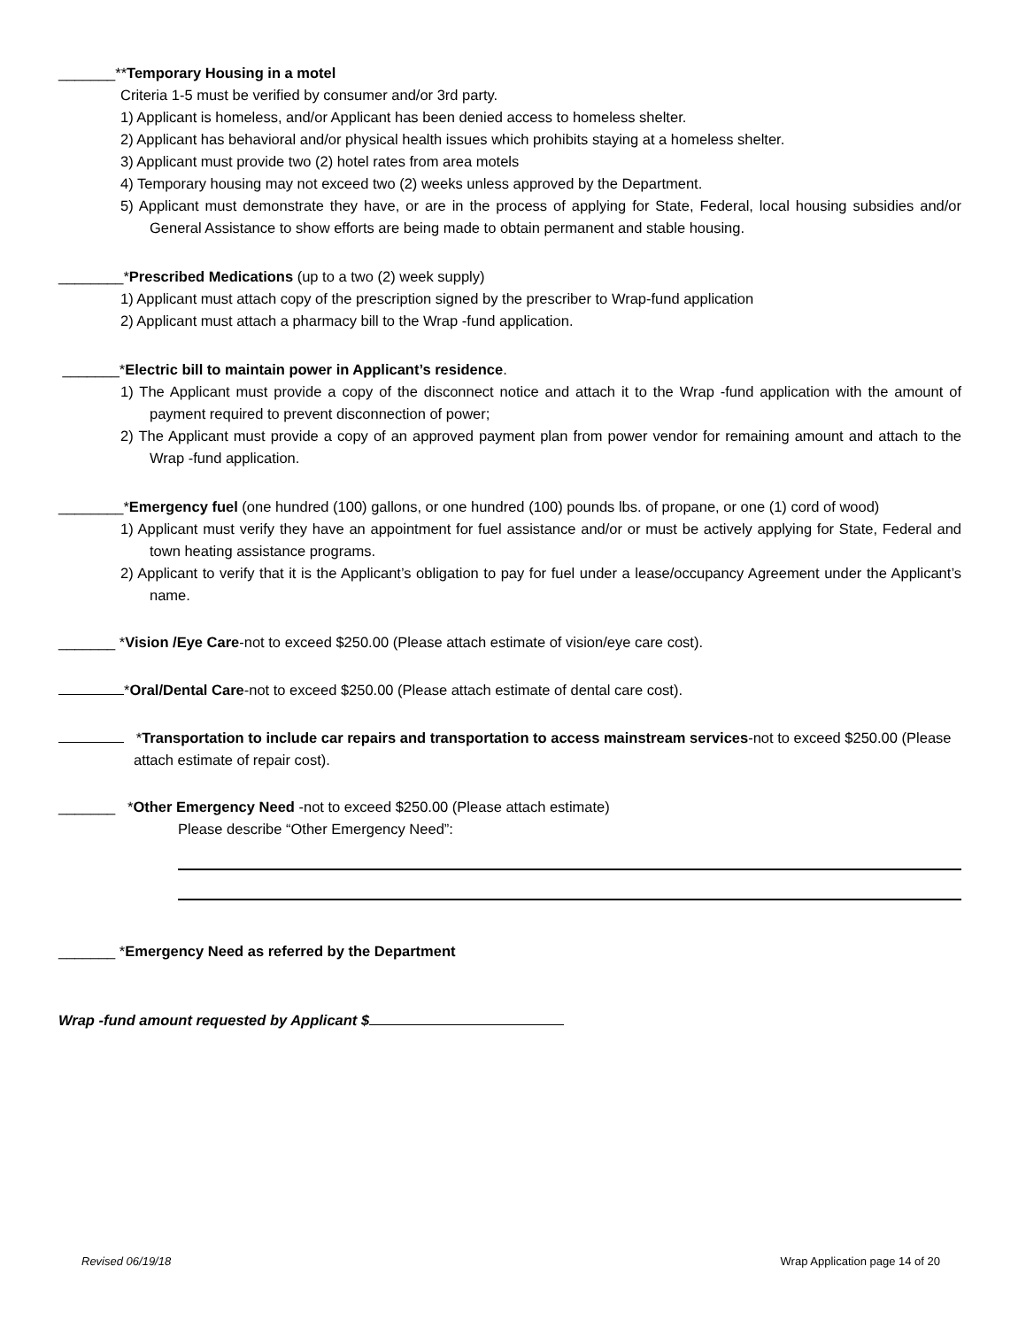_______**Temporary Housing in a motel
Criteria 1-5 must be verified by consumer and/or 3rd party.
1) Applicant is homeless, and/or Applicant has been denied access to homeless shelter.
2) Applicant has behavioral and/or physical health issues which prohibits staying at a homeless shelter.
3) Applicant must provide two (2) hotel rates from area motels
4) Temporary housing may not exceed two (2) weeks unless approved by the Department.
5) Applicant must demonstrate they have, or are in the process of applying for State, Federal, local housing subsidies and/or General Assistance to show efforts are being made to obtain permanent and stable housing.
________*Prescribed Medications (up to a two (2) week supply)
1) Applicant must attach copy of the prescription signed by the prescriber to Wrap-fund application
2) Applicant must attach a pharmacy bill to the Wrap -fund application.
_______*Electric bill to maintain power in Applicant’s residence.
1) The Applicant must provide a copy of the disconnect notice and attach it to the Wrap -fund application with the amount of payment required to prevent disconnection of power;
2) The Applicant must provide a copy of an approved payment plan from power vendor for remaining amount and attach to the Wrap -fund application.
________*Emergency fuel (one hundred (100) gallons, or one hundred (100) pounds lbs. of propane, or one (1) cord of wood)
1) Applicant must verify they have an appointment for fuel assistance and/or or must be actively applying for State, Federal and town heating assistance programs.
2) Applicant to verify that it is the Applicant’s obligation to pay for fuel under a lease/occupancy Agreement under the Applicant’s name.
_______ *Vision /Eye Care-not to exceed $250.00 (Please attach estimate of vision/eye care cost).
*Oral/Dental Care-not to exceed $250.00 (Please attach estimate of dental care cost).
*Transportation to include car repairs and transportation to access mainstream services-not to exceed $250.00 (Please attach estimate of repair cost).
_______ *Other Emergency Need -not to exceed $250.00 (Please attach estimate)
Please describe “Other Emergency Need”:
_______ *Emergency Need as referred by the Department
Wrap -fund amount requested by Applicant $
Revised 06/19/18 Wrap Application page 14 of 20